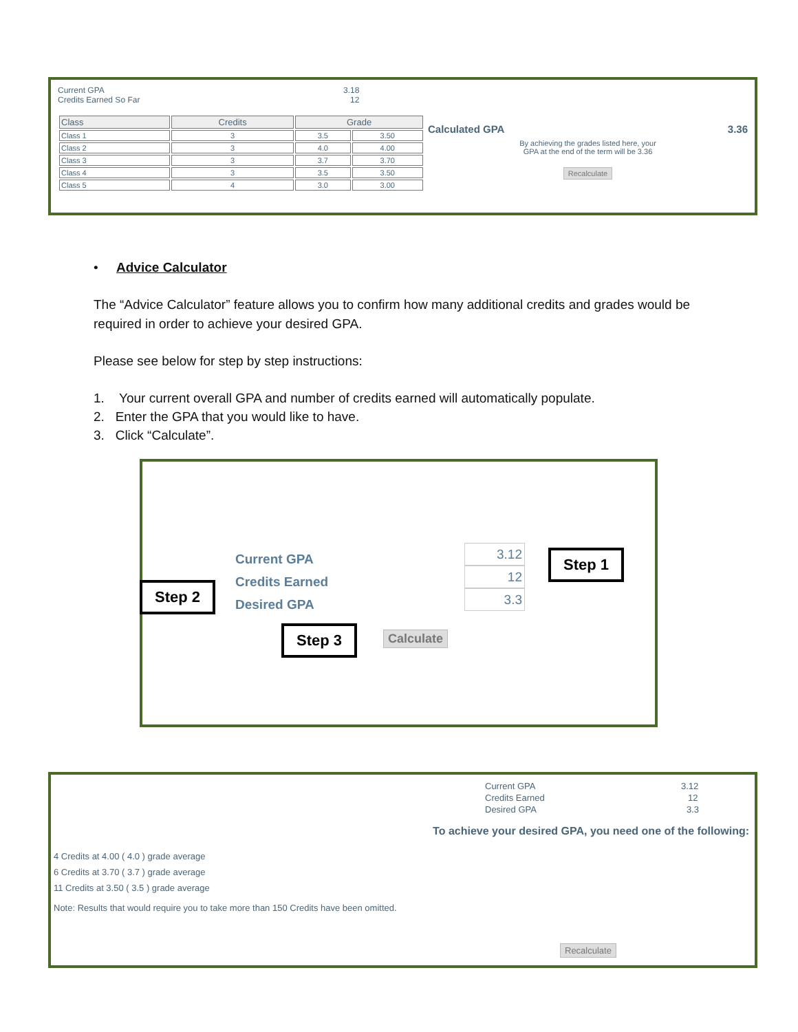Current GPA 3.18
Credits Earned So Far 12
| Class | Credits | Grade | |
| --- | --- | --- | --- |
| Class 1 | 3 | 3.5 | 3.50 |
| Class 2 | 3 | 4.0 | 4.00 |
| Class 3 | 3 | 3.7 | 3.70 |
| Class 4 | 3 | 3.5 | 3.50 |
| Class 5 | 4 | 3.0 | 3.00 |
Calculated GPA 3.36
By achieving the grades listed here, your
GPA at the end of the term will be 3.36
Recalculate
• Advice Calculator
The “Advice Calculator” feature allows you to confirm how many additional credits and grades would be required in order to achieve your desired GPA.
Please see below for step by step instructions:
1. Your current overall GPA and number of credits earned will automatically populate.
2. Enter the GPA that you would like to have.
3. Click “Calculate”.
Current GPA
Credits Earned
Desired GPA
3.12
12
3.3
Calculate
Step 1
Step 2
Step 3
Current GPA 3.12
Credits Earned 12
Desired GPA 3.3
To achieve your desired GPA, you need one of the following:
4 Credits at 4.00 ( 4.0 ) grade average
6 Credits at 3.70 ( 3.7 ) grade average
11 Credits at 3.50 ( 3.5 ) grade average
Note: Results that would require you to take more than 150 Credits have been omitted.
Recalculate